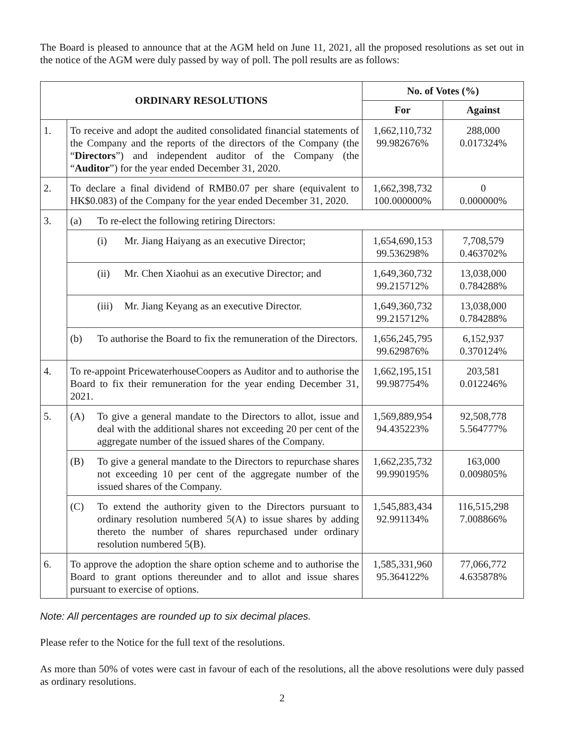The Board is pleased to announce that at the AGM held on June 11, 2021, all the proposed resolutions as set out in the notice of the AGM were duly passed by way of poll. The poll results are as follows:
| ORDINARY RESOLUTIONS | | No. of Votes (%) | |
| --- | --- | --- | --- |
| | | For | Against |
| 1. | To receive and adopt the audited consolidated financial statements of the Company and the reports of the directors of the Company (the “ Directors ”) and independent auditor of the Company (the “ Auditor ”) for the year ended December 31, 2020. | 1,662,110,732 99.982676% | 288,000 0.017324% |
| 2. | To declare a final dividend of RMB0.07 per share (equivalent to HK$0.083) of the Company for the year ended December 31, 2020. | 1,662,398,732 100.000000% | 0 0.000000% |
| 3. | (a) To re-elect the following retiring Directors: | | |
| | (i) Mr. Jiang Haiyang as an executive Director; | 1,654,690,153 99.536298% | 7,708,579 0.463702% |
| | (ii) Mr. Chen Xiaohui as an executive Director; and | 1,649,360,732 99.215712% | 13,038,000 0.784288% |
| | (iii) Mr. Jiang Keyang as an executive Director. | 1,649,360,732 99.215712% | 13,038,000 0.784288% |
| | (b) To authorise the Board to fix the remuneration of the Directors. | 1,656,245,795 99.629876% | 6,152,937 0.370124% |
| 4. | To re-appoint PricewaterhouseCoopers as Auditor and to authorise the Board to fix their remuneration for the year ending December 31, 2021. | 1,662,195,151 99.987754% | 203,581 0.012246% |
| 5. | (A) To give a general mandate to the Directors to allot, issue and deal with the additional shares not exceeding 20 per cent of the aggregate number of the issued shares of the Company. | 1,569,889,954 94.435223% | 92,508,778 5.564777% |
| | (B) To give a general mandate to the Directors to repurchase shares not exceeding 10 per cent of the aggregate number of the issued shares of the Company. | 1,662,235,732 99.990195% | 163,000 0.009805% |
| | (C) To extend the authority given to the Directors pursuant to ordinary resolution numbered 5(A) to issue shares by adding thereto the number of shares repurchased under ordinary resolution numbered 5(B). | 1,545,883,434 92.991134% | 116,515,298 7.008866% |
| 6. | To approve the adoption the share option scheme and to authorise the Board to grant options thereunder and to allot and issue shares pursuant to exercise of options. | 1,585,331,960 95.364122% | 77,066,772 4.635878% |
Note: All percentages are rounded up to six decimal places.
Please refer to the Notice for the full text of the resolutions.
As more than 50% of votes were cast in favour of each of the resolutions, all the above resolutions were duly passed as ordinary resolutions.
2